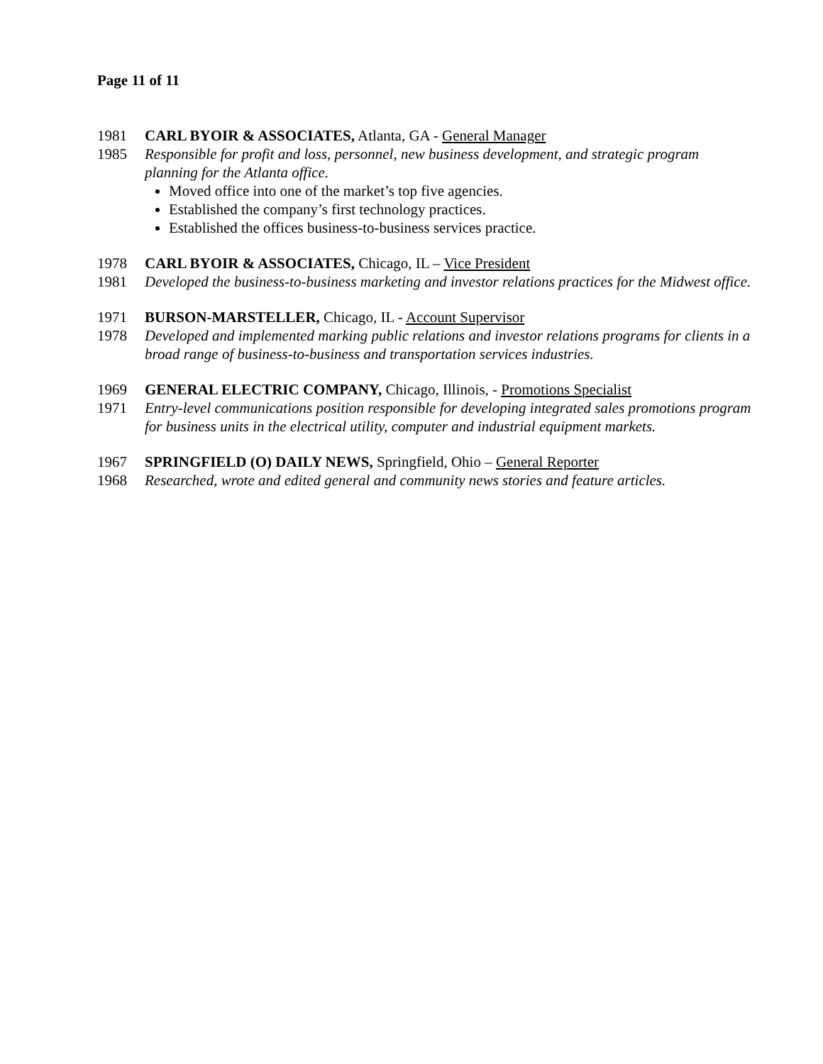Page 11 of 11
1981 CARL BYOIR & ASSOCIATES, Atlanta, GA - General Manager
1985 Responsible for profit and loss, personnel, new business development, and strategic program planning for the Atlanta office.
Moved office into one of the market’s top five agencies.
Established the company’s first technology practices.
Established the offices business-to-business services practice.
1978 CARL BYOIR & ASSOCIATES, Chicago, IL – Vice President
1981 Developed the business-to-business marketing and investor relations practices for the Midwest office.
1971 BURSON-MARSTELLER, Chicago, IL - Account Supervisor
1978 Developed and implemented marking public relations and investor relations programs for clients in a broad range of business-to-business and transportation services industries.
1969 GENERAL ELECTRIC COMPANY, Chicago, Illinois, - Promotions Specialist
1971 Entry-level communications position responsible for developing integrated sales promotions program for business units in the electrical utility, computer and industrial equipment markets.
1967 SPRINGFIELD (O) DAILY NEWS, Springfield, Ohio – General Reporter
1968 Researched, wrote and edited general and community news stories and feature articles.